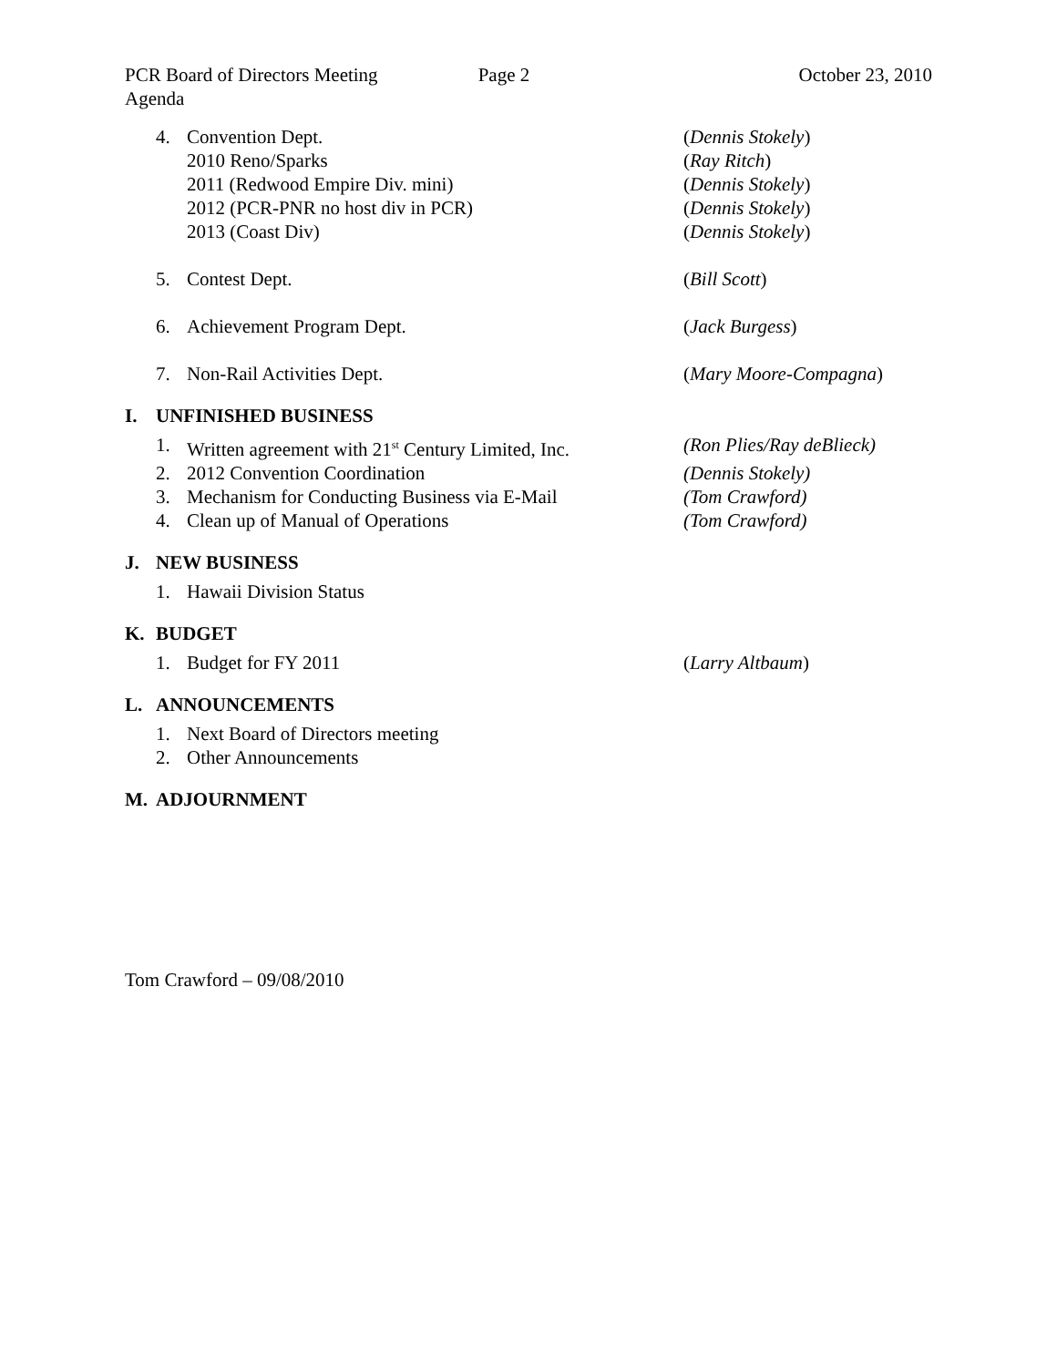PCR Board of Directors Meeting Page 2 October 23, 2010
Agenda
4. Convention Dept. (Dennis Stokely)
2010 Reno/Sparks (Ray Ritch)
2011 (Redwood Empire Div. mini) (Dennis Stokely)
2012 (PCR-PNR no host div in PCR) (Dennis Stokely)
2013 (Coast Div) (Dennis Stokely)
5. Contest Dept. (Bill Scott)
6. Achievement Program Dept. (Jack Burgess)
7. Non-Rail Activities Dept. (Mary Moore-Compagna)
I. UNFINISHED BUSINESS
1. Written agreement with 21<sup>st</sup> Century Limited, Inc. (Ron Plies/Ray deBlieck)
2. 2012 Convention Coordination (Dennis Stokely)
3. Mechanism for Conducting Business via E-Mail (Tom Crawford)
4. Clean up of Manual of Operations (Tom Crawford)
J. NEW BUSINESS
1. Hawaii Division Status
K. BUDGET
1. Budget for FY 2011 (Larry Altbaum)
L. ANNOUNCEMENTS
1. Next Board of Directors meeting
2. Other Announcements
M. ADJOURNMENT
Tom Crawford – 09/08/2010